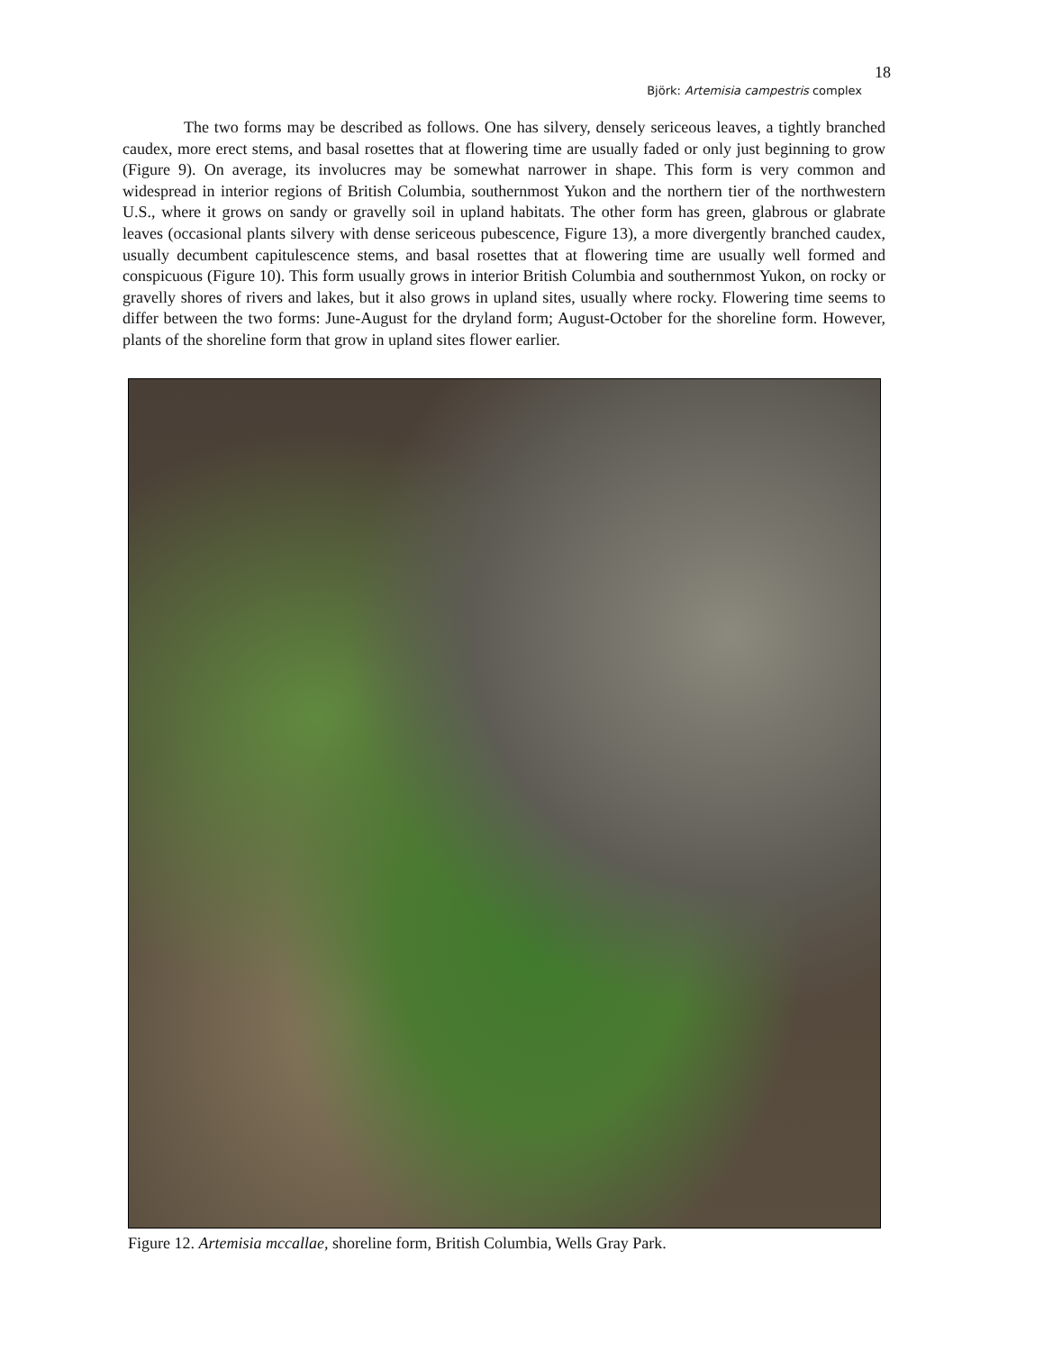18
Björk: Artemisia campestris complex
The two forms may be described as follows. One has silvery, densely sericeous leaves, a tightly branched caudex, more erect stems, and basal rosettes that at flowering time are usually faded or only just beginning to grow (Figure 9). On average, its involucres may be somewhat narrower in shape. This form is very common and widespread in interior regions of British Columbia, southernmost Yukon and the northern tier of the northwestern U.S., where it grows on sandy or gravelly soil in upland habitats. The other form has green, glabrous or glabrate leaves (occasional plants silvery with dense sericeous pubescence, Figure 13), a more divergently branched caudex, usually decumbent capitulescence stems, and basal rosettes that at flowering time are usually well formed and conspicuous (Figure 10). This form usually grows in interior British Columbia and southernmost Yukon, on rocky or gravelly shores of rivers and lakes, but it also grows in upland sites, usually where rocky. Flowering time seems to differ between the two forms: June-August for the dryland form; August-October for the shoreline form. However, plants of the shoreline form that grow in upland sites flower earlier.
Figure 12. Artemisia mccallae, shoreline form, British Columbia, Wells Gray Park.